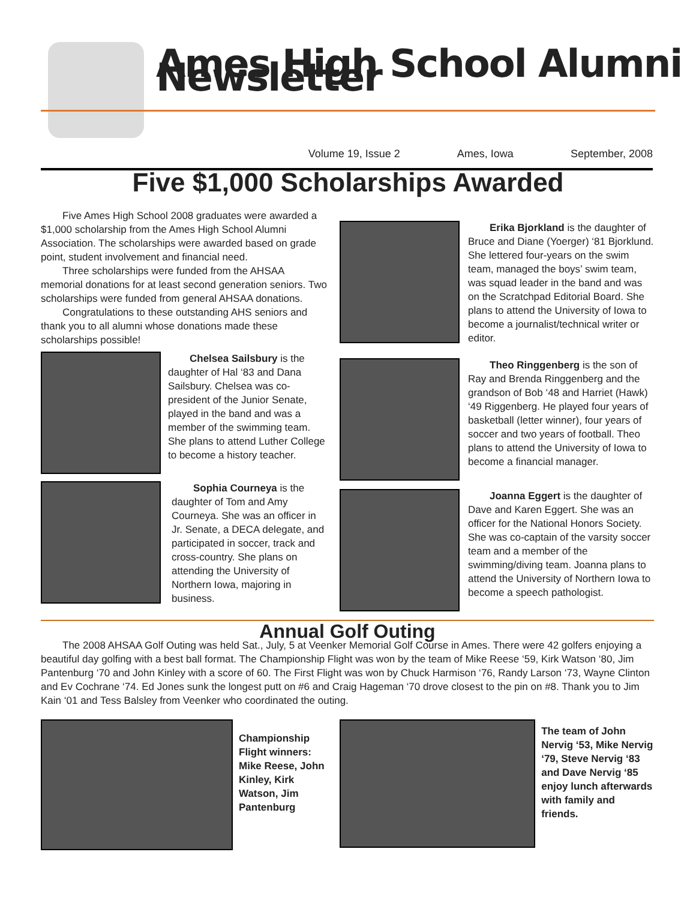Ames High School Alumni Newsletter
Volume 19, Issue 2 Ames, Iowa September, 2008
Five $1,000 Scholarships Awarded
Five Ames High School 2008 graduates were awarded a $1,000 scholarship from the Ames High School Alumni Association. The scholarships were awarded based on grade point, student involvement and financial need.
Three scholarships were funded from the AHSAA memorial donations for at least second generation seniors. Two scholarships were funded from general AHSAA donations.
Congratulations to these outstanding AHS seniors and thank you to all alumni whose donations made these scholarships possible!
Chelsea Sailsbury is the daughter of Hal ‘83 and Dana Sailsbury. Chelsea was co-president of the Junior Senate, played in the band and was a member of the swimming team. She plans to attend Luther College to become a history teacher.
Sophia Courneya is the daughter of Tom and Amy Courneya. She was an officer in Jr. Senate, a DECA delegate, and participated in soccer, track and cross-country. She plans on attending the University of Northern Iowa, majoring in business.
Erika Bjorkland is the daughter of Bruce and Diane (Yoerger) ‘81 Bjorklund. She lettered four-years on the swim team, managed the boys’ swim team, was squad leader in the band and was on the Scratchpad Editorial Board. She plans to attend the University of Iowa to become a journalist/technical writer or editor.
Theo Ringgenberg is the son of Ray and Brenda Ringgenberg and the grandson of Bob ‘48 and Harriet (Hawk) ‘49 Riggenberg. He played four years of basketball (letter winner), four years of soccer and two years of football. Theo plans to attend the University of Iowa to become a financial manager.
Joanna Eggert is the daughter of Dave and Karen Eggert. She was an officer for the National Honors Society. She was co-captain of the varsity soccer team and a member of the swimming/diving team. Joanna plans to attend the University of Northern Iowa to become a speech pathologist.
Annual Golf Outing
The 2008 AHSAA Golf Outing was held Sat., July, 5 at Veenker Memorial Golf Course in Ames. There were 42 golfers enjoying a beautiful day golfing with a best ball format. The Championship Flight was won by the team of Mike Reese ‘59, Kirk Watson ‘80, Jim Pantenburg ‘70 and John Kinley with a score of 60. The First Flight was won by Chuck Harmison ‘76, Randy Larson ‘73, Wayne Clinton and Ev Cochrane ‘74. Ed Jones sunk the longest putt on #6 and Craig Hageman ‘70 drove closest to the pin on #8. Thank you to Jim Kain ‘01 and Tess Balsley from Veenker who coordinated the outing.
Championship Flight winners: Mike Reese, John Kinley, Kirk Watson, Jim Pantenburg
The team of John Nervig ‘53, Mike Nervig ‘79, Steve Nervig ‘83 and Dave Nervig ‘85 enjoy lunch afterwards with family and friends.